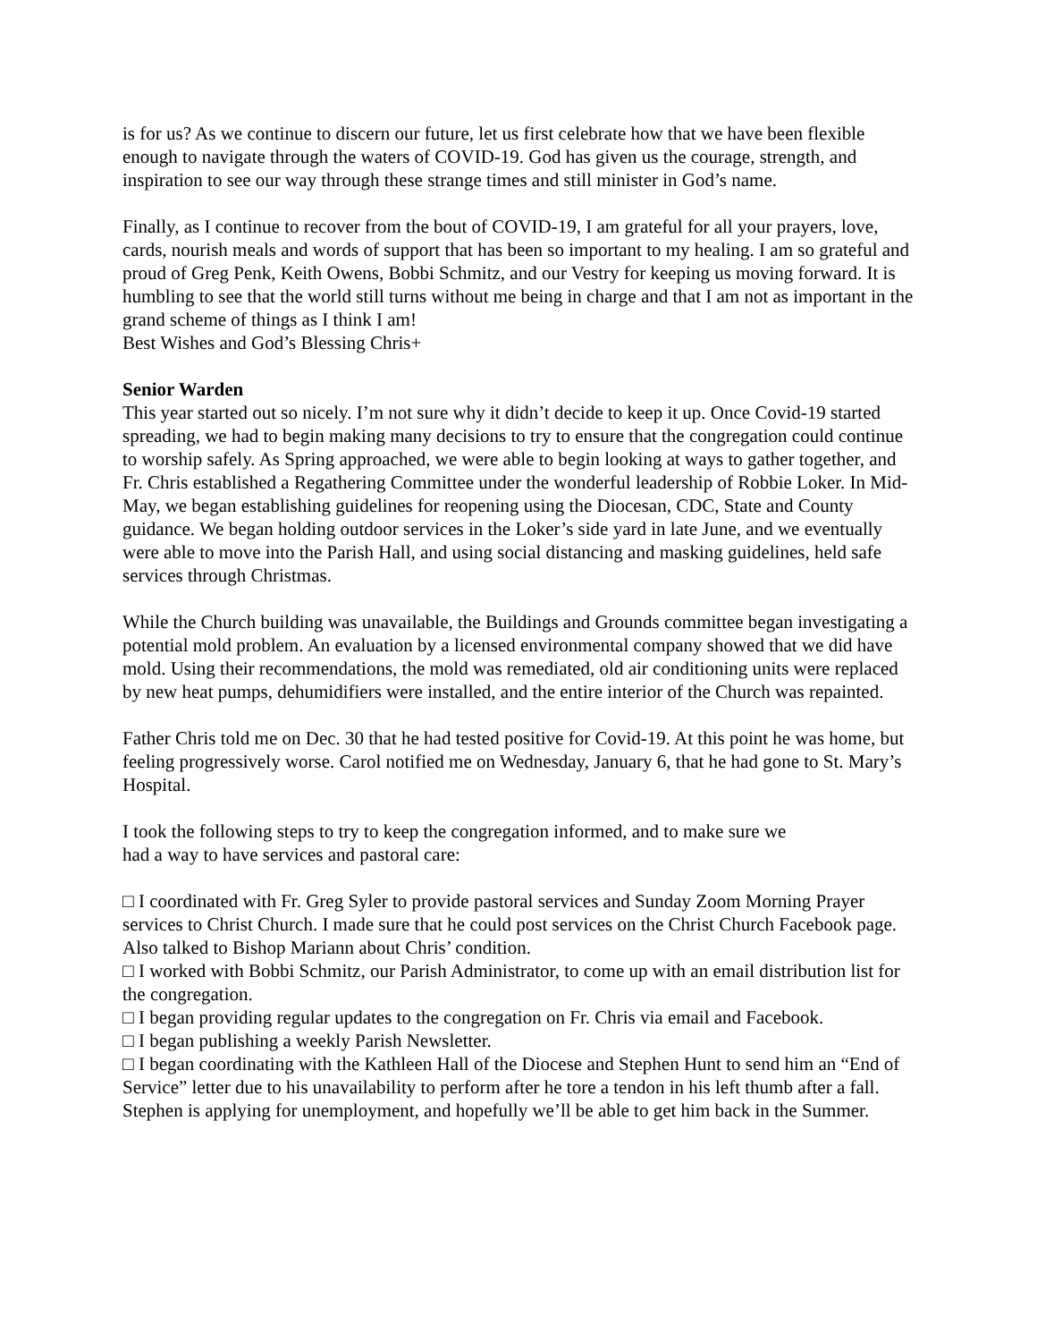is for us? As we continue to discern our future, let us first celebrate how that we have been flexible enough to navigate through the waters of COVID-19. God has given us the courage, strength, and inspiration to see our way through these strange times and still minister in God’s name.
Finally, as I continue to recover from the bout of COVID-19, I am grateful for all your prayers, love, cards, nourish meals and words of support that has been so important to my healing. I am so grateful and proud of Greg Penk, Keith Owens, Bobbi Schmitz, and our Vestry for keeping us moving forward. It is humbling to see that the world still turns without me being in charge and that I am not as important in the grand scheme of things as I think I am!
Best Wishes and God’s Blessing Chris+
Senior Warden
This year started out so nicely. I’m not sure why it didn’t decide to keep it up. Once Covid-19 started spreading, we had to begin making many decisions to try to ensure that the congregation could continue to worship safely. As Spring approached, we were able to begin looking at ways to gather together, and Fr. Chris established a Regathering Committee under the wonderful leadership of Robbie Loker. In Mid-May, we began establishing guidelines for reopening using the Diocesan, CDC, State and County guidance. We began holding outdoor services in the Loker’s side yard in late June, and we eventually were able to move into the Parish Hall, and using social distancing and masking guidelines, held safe services through Christmas.
While the Church building was unavailable, the Buildings and Grounds committee began investigating a potential mold problem. An evaluation by a licensed environmental company showed that we did have mold. Using their recommendations, the mold was remediated, old air conditioning units were replaced by new heat pumps, dehumidifiers were installed, and the entire interior of the Church was repainted.
Father Chris told me on Dec. 30 that he had tested positive for Covid-19. At this point he was home, but feeling progressively worse. Carol notified me on Wednesday, January 6, that he had gone to St. Mary’s Hospital.
I took the following steps to try to keep the congregation informed, and to make sure we
had a way to have services and pastoral care:
□ I coordinated with Fr. Greg Syler to provide pastoral services and Sunday Zoom Morning Prayer services to Christ Church. I made sure that he could post services on the Christ Church Facebook page. Also talked to Bishop Mariann about Chris’ condition.
□ I worked with Bobbi Schmitz, our Parish Administrator, to come up with an email distribution list for the congregation.
□ I began providing regular updates to the congregation on Fr. Chris via email and Facebook.
□ I began publishing a weekly Parish Newsletter.
□ I began coordinating with the Kathleen Hall of the Diocese and Stephen Hunt to send him an “End of Service” letter due to his unavailability to perform after he tore a tendon in his left thumb after a fall. Stephen is applying for unemployment, and hopefully we’ll be able to get him back in the Summer.